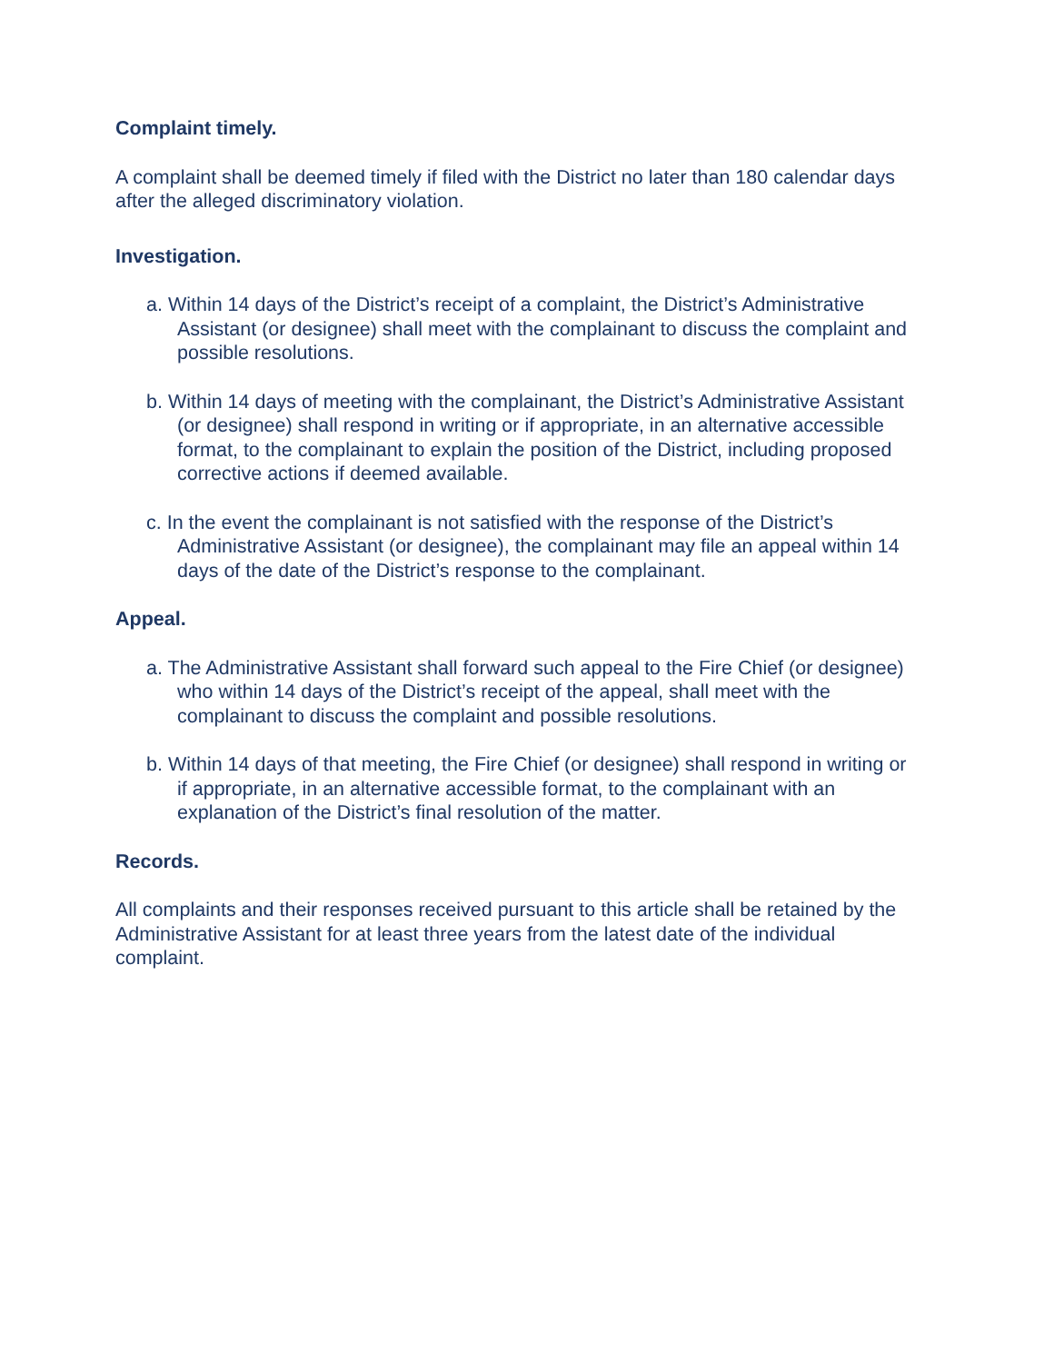Complaint timely.
A complaint shall be deemed timely if filed with the District no later than 180 calendar days after the alleged discriminatory violation.
Investigation.
a. Within 14 days of the District’s receipt of a complaint, the District’s Administrative Assistant (or designee) shall meet with the complainant to discuss the complaint and possible resolutions.
b. Within 14 days of meeting with the complainant, the District’s Administrative Assistant (or designee) shall respond in writing or if appropriate, in an alternative accessible format, to the complainant to explain the position of the District, including proposed corrective actions if deemed available.
c. In the event the complainant is not satisfied with the response of the District’s Administrative Assistant (or designee), the complainant may file an appeal within 14 days of the date of the District’s response to the complainant.
Appeal.
a. The Administrative Assistant shall forward such appeal to the Fire Chief (or designee) who within 14 days of the District’s receipt of the appeal, shall meet with the complainant to discuss the complaint and possible resolutions.
b. Within 14 days of that meeting, the Fire Chief (or designee) shall respond in writing or if appropriate, in an alternative accessible format, to the complainant with an explanation of the District’s final resolution of the matter.
Records.
All complaints and their responses received pursuant to this article shall be retained by the Administrative Assistant for at least three years from the latest date of the individual complaint.